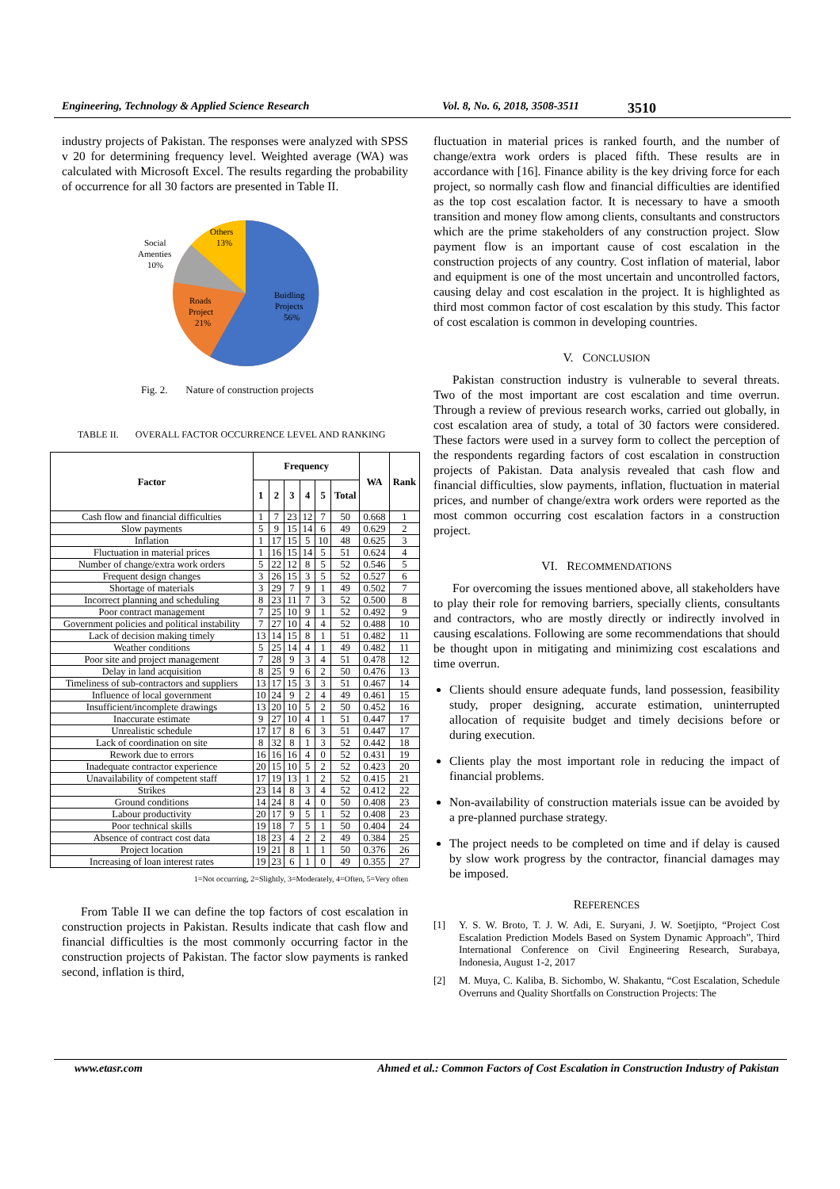Engineering, Technology & Applied Science Research Vol. 8, No. 6, 2018, 3508-3511 3510
industry projects of Pakistan. The responses were analyzed with SPSS v 20 for determining frequency level. Weighted average (WA) was calculated with Microsoft Excel. The results regarding the probability of occurrence for all 30 factors are presented in Table II.
Others
13%
Social
Amenties
10%
Buidling
Projects
56%
Roads
Project
21%
Fig. 2. Nature of construction projects
TABLE II. OVERALL FACTOR OCCURRENCE LEVEL AND RANKING
| Factor | Frequency | | | | | | WA | Rank |
| --- | --- | --- | --- | --- | --- | --- | --- | --- |
| | 1 | 2 | 3 | 4 | 5 | Total | | |
| Cash flow and financial difficulties | 1 | 7 | 23 | 12 | 7 | 50 | 0.668 | 1 |
| Slow payments | 5 | 9 | 15 | 14 | 6 | 49 | 0.629 | 2 |
| Inflation | 1 | 17 | 15 | 5 | 10 | 48 | 0.625 | 3 |
| Fluctuation in material prices | 1 | 16 | 15 | 14 | 5 | 51 | 0.624 | 4 |
| Number of change/extra work orders | 5 | 22 | 12 | 8 | 5 | 52 | 0.546 | 5 |
| Frequent design changes | 3 | 26 | 15 | 3 | 5 | 52 | 0.527 | 6 |
| Shortage of materials | 3 | 29 | 7 | 9 | 1 | 49 | 0.502 | 7 |
| Incorrect planning and scheduling | 8 | 23 | 11 | 7 | 3 | 52 | 0.500 | 8 |
| Poor contract management | 7 | 25 | 10 | 9 | 1 | 52 | 0.492 | 9 |
| Government policies and political instability | 7 | 27 | 10 | 4 | 4 | 52 | 0.488 | 10 |
| Lack of decision making timely | 13 | 14 | 15 | 8 | 1 | 51 | 0.482 | 11 |
| Weather conditions | 5 | 25 | 14 | 4 | 1 | 49 | 0.482 | 11 |
| Poor site and project management | 7 | 28 | 9 | 3 | 4 | 51 | 0.478 | 12 |
| Delay in land acquisition | 8 | 25 | 9 | 6 | 2 | 50 | 0.476 | 13 |
| Timeliness of sub-contractors and suppliers | 13 | 17 | 15 | 3 | 3 | 51 | 0.467 | 14 |
| Influence of local government | 10 | 24 | 9 | 2 | 4 | 49 | 0.461 | 15 |
| Insufficient/incomplete drawings | 13 | 20 | 10 | 5 | 2 | 50 | 0.452 | 16 |
| Inaccurate estimate | 9 | 27 | 10 | 4 | 1 | 51 | 0.447 | 17 |
| Unrealistic schedule | 17 | 17 | 8 | 6 | 3 | 51 | 0.447 | 17 |
| Lack of coordination on site | 8 | 32 | 8 | 1 | 3 | 52 | 0.442 | 18 |
| Rework due to errors | 16 | 16 | 16 | 4 | 0 | 52 | 0.431 | 19 |
| Inadequate contractor experience | 20 | 15 | 10 | 5 | 2 | 52 | 0.423 | 20 |
| Unavailability of competent staff | 17 | 19 | 13 | 1 | 2 | 52 | 0.415 | 21 |
| Strikes | 23 | 14 | 8 | 3 | 4 | 52 | 0.412 | 22 |
| Ground conditions | 14 | 24 | 8 | 4 | 0 | 50 | 0.408 | 23 |
| Labour productivity | 20 | 17 | 9 | 5 | 1 | 52 | 0.408 | 23 |
| Poor technical skills | 19 | 18 | 7 | 5 | 1 | 50 | 0.404 | 24 |
| Absence of contract cost data | 18 | 23 | 4 | 2 | 2 | 49 | 0.384 | 25 |
| Project location | 19 | 21 | 8 | 1 | 1 | 50 | 0.376 | 26 |
| Increasing of loan interest rates | 19 | 23 | 6 | 1 | 0 | 49 | 0.355 | 27 |
1=Not occurring, 2=Slightly, 3=Moderately, 4=Often, 5=Very often
From Table II we can define the top factors of cost escalation in construction projects in Pakistan. Results indicate that cash flow and financial difficulties is the most commonly occurring factor in the construction projects of Pakistan. The factor slow payments is ranked second, inflation is third,
fluctuation in material prices is ranked fourth, and the number of change/extra work orders is placed fifth. These results are in accordance with [16]. Finance ability is the key driving force for each project, so normally cash flow and financial difficulties are identified as the top cost escalation factor. It is necessary to have a smooth transition and money flow among clients, consultants and constructors which are the prime stakeholders of any construction project. Slow payment flow is an important cause of cost escalation in the construction projects of any country. Cost inflation of material, labor and equipment is one of the most uncertain and uncontrolled factors, causing delay and cost escalation in the project. It is highlighted as third most common factor of cost escalation by this study. This factor of cost escalation is common in developing countries.
V. CONCLUSION
Pakistan construction industry is vulnerable to several threats. Two of the most important are cost escalation and time overrun. Through a review of previous research works, carried out globally, in cost escalation area of study, a total of 30 factors were considered. These factors were used in a survey form to collect the perception of the respondents regarding factors of cost escalation in construction projects of Pakistan. Data analysis revealed that cash flow and financial difficulties, slow payments, inflation, fluctuation in material prices, and number of change/extra work orders were reported as the most common occurring cost escalation factors in a construction project.
VI. RECOMMENDATIONS
For overcoming the issues mentioned above, all stakeholders have to play their role for removing barriers, specially clients, consultants and contractors, who are mostly directly or indirectly involved in causing escalations. Following are some recommendations that should be thought upon in mitigating and minimizing cost escalations and time overrun.
Clients should ensure adequate funds, land possession, feasibility study, proper designing, accurate estimation, uninterrupted allocation of requisite budget and timely decisions before or during execution.
Clients play the most important role in reducing the impact of financial problems.
Non-availability of construction materials issue can be avoided by a pre-planned purchase strategy.
The project needs to be completed on time and if delay is caused by slow work progress by the contractor, financial damages may be imposed.
REFERENCES
[1] Y. S. W. Broto, T. J. W. Adi, E. Suryani, J. W. Soetjipto, “Project Cost Escalation Prediction Models Based on System Dynamic Approach”, Third International Conference on Civil Engineering Research, Surabaya, Indonesia, August 1-2, 2017
[2] M. Muya, C. Kaliba, B. Sichombo, W. Shakantu, “Cost Escalation, Schedule Overruns and Quality Shortfalls on Construction Projects: The
www.etasr.com Ahmed et al.: Common Factors of Cost Escalation in Construction Industry of Pakistan